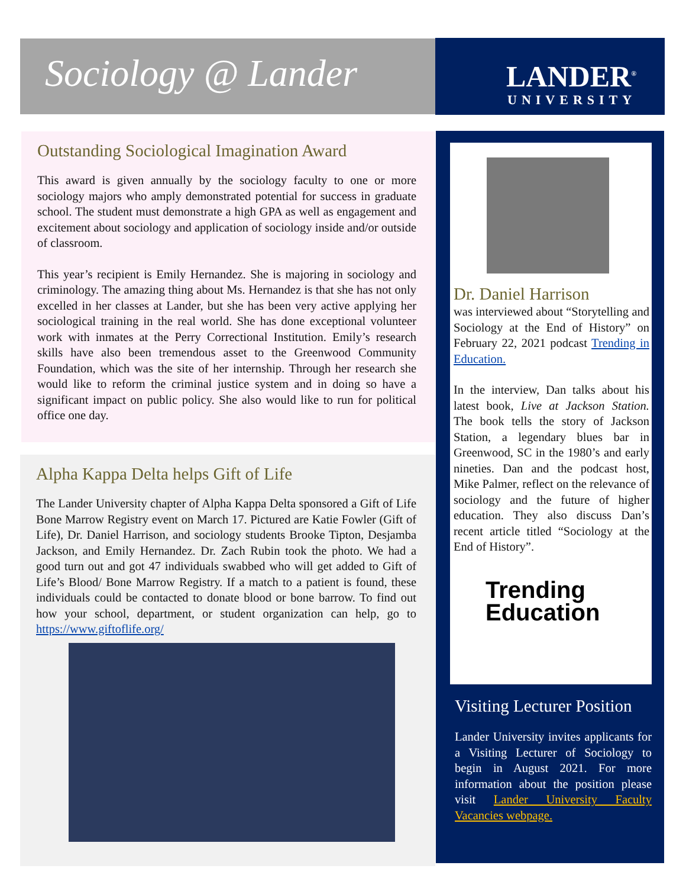Sociology @ Lander
LANDER<sup>®</sup>
UNIVERSITY
Outstanding Sociological Imagination Award
This award is given annually by the sociology faculty to one or more sociology majors who amply demonstrated potential for success in graduate school. The student must demonstrate a high GPA as well as engagement and excitement about sociology and application of sociology inside and/or outside of classroom.
This year’s recipient is Emily Hernandez. She is majoring in sociology and criminology. The amazing thing about Ms. Hernandez is that she has not only excelled in her classes at Lander, but she has been very active applying her sociological training in the real world. She has done exceptional volunteer work with inmates at the Perry Correctional Institution. Emily’s research skills have also been tremendous asset to the Greenwood Community Foundation, which was the site of her internship. Through her research she would like to reform the criminal justice system and in doing so have a significant impact on public policy. She also would like to run for political office one day.
Alpha Kappa Delta helps Gift of Life
The Lander University chapter of Alpha Kappa Delta sponsored a Gift of Life Bone Marrow Registry event on March 17. Pictured are Katie Fowler (Gift of Life), Dr. Daniel Harrison, and sociology students Brooke Tipton, Desjamba Jackson, and Emily Hernandez. Dr. Zach Rubin took the photo. We had a good turn out and got 47 individuals swabbed who will get added to Gift of Life’s Blood/ Bone Marrow Registry. If a match to a patient is found, these individuals could be contacted to donate blood or bone barrow. To find out how your school, department, or student organization can help, go to https://www.giftoflife.org/
Dr. Daniel Harrison
was interviewed about “Storytelling and Sociology at the End of History” on February 22, 2021 podcast Trending in Education.
In the interview, Dan talks about his latest book, Live at Jackson Station. The book tells the story of Jackson Station, a legendary blues bar in Greenwood, SC in the 1980’s and early nineties. Dan and the podcast host, Mike Palmer, reflect on the relevance of sociology and the future of higher education. They also discuss Dan’s recent article titled “Sociology at the End of History”.
Trending
Education
Visiting Lecturer Position
Lander University invites applicants for a Visiting Lecturer of Sociology to begin in August 2021. For more information about the position please visit Lander University Faculty Vacancies webpage.